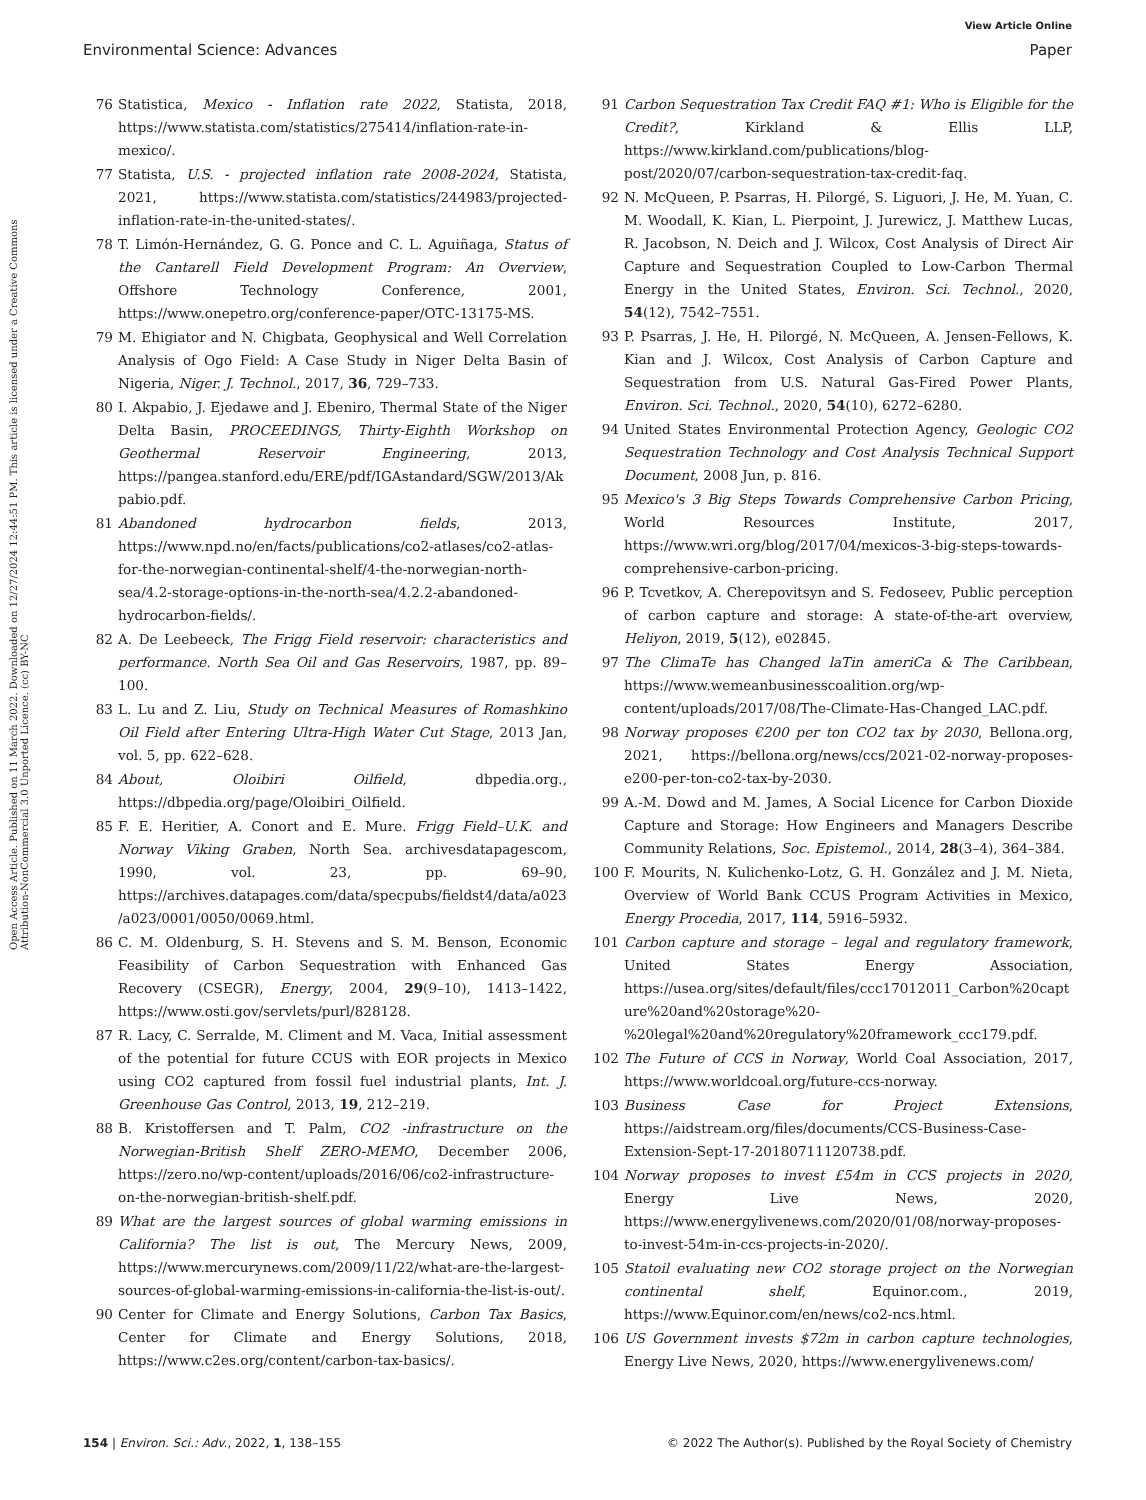View Article Online
Environmental Science: Advances Paper
Open Access Article. Published on 11 March 2022. Downloaded on 12/27/2024 12:44:51 PM. This article is licensed under a Creative Commons Attribution-NonCommercial 3.0 Unported Licence. (cc) BY-NC
76 Statistica, Mexico - Inflation rate 2022, Statista, 2018, https://www.statista.com/statistics/275414/inflation-rate-in-mexico/.
77 Statista, U.S. - projected inflation rate 2008-2024, Statista, 2021, https://www.statista.com/statistics/244983/projected-inflation-rate-in-the-united-states/.
78 T. Limón-Hernández, G. G. Ponce and C. L. Aguiñaga, Status of the Cantarell Field Development Program: An Overview, Offshore Technology Conference, 2001, https://www.onepetro.org/conference-paper/OTC-13175-MS.
79 M. Ehigiator and N. Chigbata, Geophysical and Well Correlation Analysis of Ogo Field: A Case Study in Niger Delta Basin of Nigeria, Niger. J. Technol., 2017, 36, 729–733.
80 I. Akpabio, J. Ejedawe and J. Ebeniro, Thermal State of the Niger Delta Basin, PROCEEDINGS, Thirty-Eighth Workshop on Geothermal Reservoir Engineering, 2013, https://pangea.stanford.edu/ERE/pdf/IGAstandard/SGW/2013/Akpabio.pdf.
81 Abandoned hydrocarbon fields, 2013, https://www.npd.no/en/facts/publications/co2-atlases/co2-atlas-for-the-norwegian-continental-shelf/4-the-norwegian-north-sea/4.2-storage-options-in-the-north-sea/4.2.2-abandoned-hydrocarbon-fields/.
82 A. De Leebeeck, The Frigg Field reservoir: characteristics and performance. North Sea Oil and Gas Reservoirs, 1987, pp. 89–100.
83 L. Lu and Z. Liu, Study on Technical Measures of Romashkino Oil Field after Entering Ultra-High Water Cut Stage, 2013 Jan, vol. 5, pp. 622–628.
84 About, Oloibiri Oilfield, dbpedia.org., https://dbpedia.org/page/Oloibiri_Oilfield.
85 F. E. Heritier, A. Conort and E. Mure. Frigg Field–U.K. and Norway Viking Graben, North Sea. archivesdatapagescom, 1990, vol. 23, pp. 69–90, https://archives.datapages.com/data/specpubs/fieldst4/data/a023/a023/0001/0050/0069.html.
86 C. M. Oldenburg, S. H. Stevens and S. M. Benson, Economic Feasibility of Carbon Sequestration with Enhanced Gas Recovery (CSEGR), Energy, 2004, 29(9–10), 1413–1422, https://www.osti.gov/servlets/purl/828128.
87 R. Lacy, C. Serralde, M. Climent and M. Vaca, Initial assessment of the potential for future CCUS with EOR projects in Mexico using CO2 captured from fossil fuel industrial plants, Int. J. Greenhouse Gas Control, 2013, 19, 212–219.
88 B. Kristoffersen and T. Palm, CO2 -infrastructure on the Norwegian-British Shelf ZERO-MEMO, December 2006, https://zero.no/wp-content/uploads/2016/06/co2-infrastructure-on-the-norwegian-british-shelf.pdf.
89 What are the largest sources of global warming emissions in California? The list is out, The Mercury News, 2009, https://www.mercurynews.com/2009/11/22/what-are-the-largest-sources-of-global-warming-emissions-in-california-the-list-is-out/.
90 Center for Climate and Energy Solutions, Carbon Tax Basics, Center for Climate and Energy Solutions, 2018, https://www.c2es.org/content/carbon-tax-basics/.
91 Carbon Sequestration Tax Credit FAQ #1: Who is Eligible for the Credit?, Kirkland & Ellis LLP, https://www.kirkland.com/publications/blog-post/2020/07/carbon-sequestration-tax-credit-faq.
92 N. McQueen, P. Psarras, H. Pilorgé, S. Liguori, J. He, M. Yuan, C. M. Woodall, K. Kian, L. Pierpoint, J. Jurewicz, J. Matthew Lucas, R. Jacobson, N. Deich and J. Wilcox, Cost Analysis of Direct Air Capture and Sequestration Coupled to Low-Carbon Thermal Energy in the United States, Environ. Sci. Technol., 2020, 54(12), 7542–7551.
93 P. Psarras, J. He, H. Pilorgé, N. McQueen, A. Jensen-Fellows, K. Kian and J. Wilcox, Cost Analysis of Carbon Capture and Sequestration from U.S. Natural Gas-Fired Power Plants, Environ. Sci. Technol., 2020, 54(10), 6272–6280.
94 United States Environmental Protection Agency, Geologic CO2 Sequestration Technology and Cost Analysis Technical Support Document, 2008 Jun, p. 816.
95 Mexico's 3 Big Steps Towards Comprehensive Carbon Pricing, World Resources Institute, 2017, https://www.wri.org/blog/2017/04/mexicos-3-big-steps-towards-comprehensive-carbon-pricing.
96 P. Tcvetkov, A. Cherepovitsyn and S. Fedoseev, Public perception of carbon capture and storage: A state-of-the-art overview, Heliyon, 2019, 5(12), e02845.
97 The ClimaTe has Changed laTin ameriCa & The Caribbean, https://www.wemeanbusinesscoalition.org/wp-content/uploads/2017/08/The-Climate-Has-Changed_LAC.pdf.
98 Norway proposes €200 per ton CO2 tax by 2030, Bellona.org, 2021, https://bellona.org/news/ccs/2021-02-norway-proposes-e200-per-ton-co2-tax-by-2030.
99 A.-M. Dowd and M. James, A Social Licence for Carbon Dioxide Capture and Storage: How Engineers and Managers Describe Community Relations, Soc. Epistemol., 2014, 28(3–4), 364–384.
100 F. Mourits, N. Kulichenko-Lotz, G. H. González and J. M. Nieta, Overview of World Bank CCUS Program Activities in Mexico, Energy Procedia, 2017, 114, 5916–5932.
101 Carbon capture and storage – legal and regulatory framework, United States Energy Association, https://usea.org/sites/default/files/ccc17012011_Carbon%20capture%20and%20storage%20-%20legal%20and%20regulatory%20framework_ccc179.pdf.
102 The Future of CCS in Norway, World Coal Association, 2017, https://www.worldcoal.org/future-ccs-norway.
103 Business Case for Project Extensions, https://aidstream.org/files/documents/CCS-Business-Case-Extension-Sept-17-20180711120738.pdf.
104 Norway proposes to invest £54m in CCS projects in 2020, Energy Live News, 2020, https://www.energylivenews.com/2020/01/08/norway-proposes-to-invest-54m-in-ccs-projects-in-2020/.
105 Statoil evaluating new CO2 storage project on the Norwegian continental shelf, Equinor.com., 2019, https://www.Equinor.com/en/news/co2-ncs.html.
106 US Government invests $72m in carbon capture technologies, Energy Live News, 2020, https://www.energylivenews.com/
154 | Environ. Sci.: Adv., 2022, 1, 138–155 © 2022 The Author(s). Published by the Royal Society of Chemistry